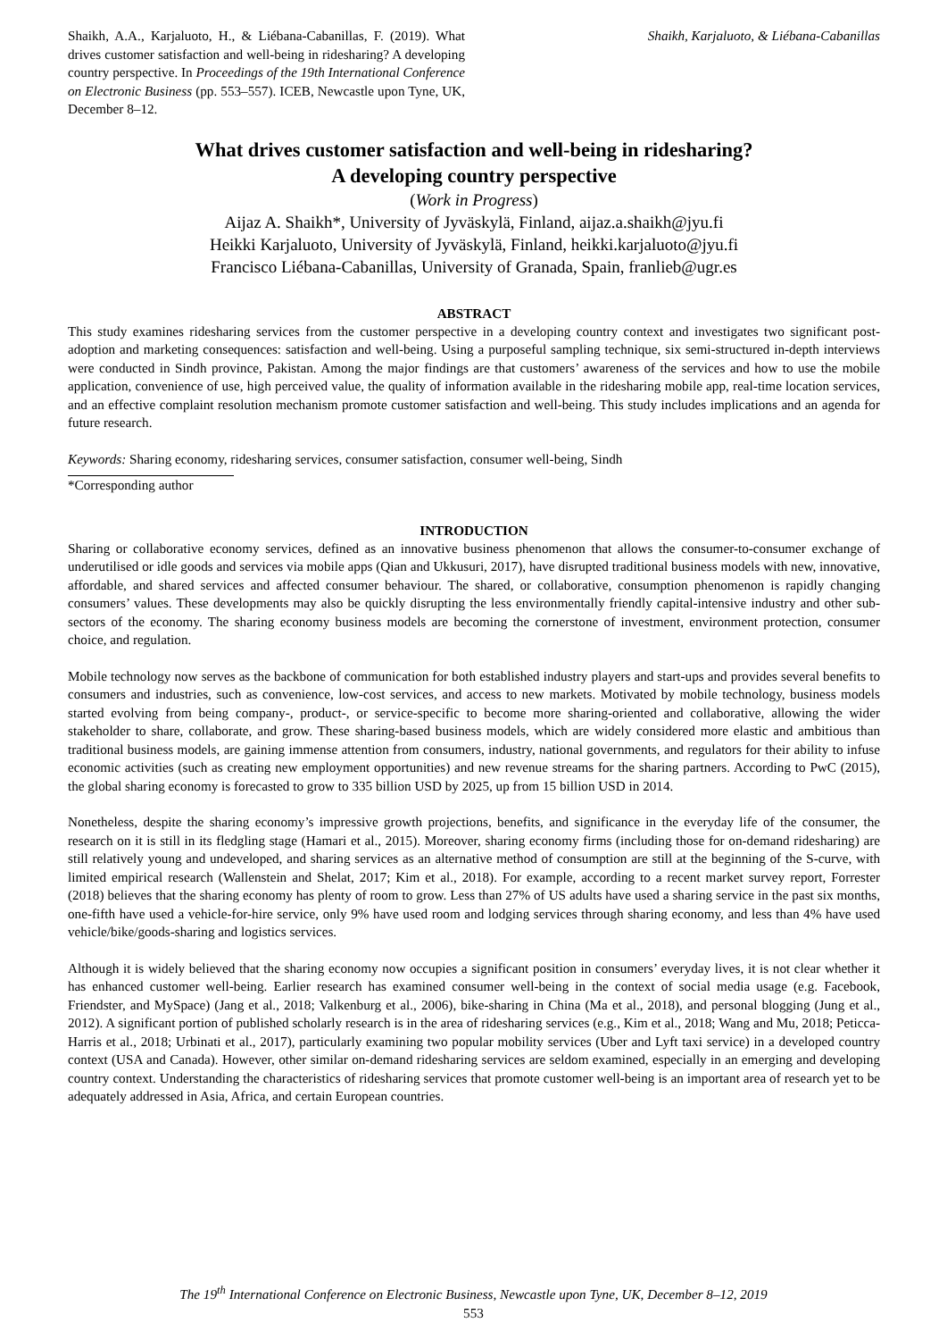Shaikh, A.A., Karjaluoto, H., & Liébana-Cabanillas, F. (2019). What drives customer satisfaction and well-being in ridesharing? A developing country perspective. In Proceedings of the 19th International Conference on Electronic Business (pp. 553–557). ICEB, Newcastle upon Tyne, UK, December 8–12.
Shaikh, Karjaluoto, & Liébana-Cabanillas
What drives customer satisfaction and well-being in ridesharing?
A developing country perspective
(Work in Progress)
Aijaz A. Shaikh*, University of Jyväskylä, Finland, aijaz.a.shaikh@jyu.fi
Heikki Karjaluoto, University of Jyväskylä, Finland, heikki.karjaluoto@jyu.fi
Francisco Liébana-Cabanillas, University of Granada, Spain, franlieb@ugr.es
ABSTRACT
This study examines ridesharing services from the customer perspective in a developing country context and investigates two significant post-adoption and marketing consequences: satisfaction and well-being. Using a purposeful sampling technique, six semi-structured in-depth interviews were conducted in Sindh province, Pakistan. Among the major findings are that customers’ awareness of the services and how to use the mobile application, convenience of use, high perceived value, the quality of information available in the ridesharing mobile app, real-time location services, and an effective complaint resolution mechanism promote customer satisfaction and well-being. This study includes implications and an agenda for future research.
Keywords: Sharing economy, ridesharing services, consumer satisfaction, consumer well-being, Sindh
*Corresponding author
INTRODUCTION
Sharing or collaborative economy services, defined as an innovative business phenomenon that allows the consumer-to-consumer exchange of underutilised or idle goods and services via mobile apps (Qian and Ukkusuri, 2017), have disrupted traditional business models with new, innovative, affordable, and shared services and affected consumer behaviour. The shared, or collaborative, consumption phenomenon is rapidly changing consumers’ values. These developments may also be quickly disrupting the less environmentally friendly capital-intensive industry and other sub-sectors of the economy. The sharing economy business models are becoming the cornerstone of investment, environment protection, consumer choice, and regulation.
Mobile technology now serves as the backbone of communication for both established industry players and start-ups and provides several benefits to consumers and industries, such as convenience, low-cost services, and access to new markets. Motivated by mobile technology, business models started evolving from being company-, product-, or service-specific to become more sharing-oriented and collaborative, allowing the wider stakeholder to share, collaborate, and grow. These sharing-based business models, which are widely considered more elastic and ambitious than traditional business models, are gaining immense attention from consumers, industry, national governments, and regulators for their ability to infuse economic activities (such as creating new employment opportunities) and new revenue streams for the sharing partners. According to PwC (2015), the global sharing economy is forecasted to grow to 335 billion USD by 2025, up from 15 billion USD in 2014.
Nonetheless, despite the sharing economy’s impressive growth projections, benefits, and significance in the everyday life of the consumer, the research on it is still in its fledgling stage (Hamari et al., 2015). Moreover, sharing economy firms (including those for on-demand ridesharing) are still relatively young and undeveloped, and sharing services as an alternative method of consumption are still at the beginning of the S-curve, with limited empirical research (Wallenstein and Shelat, 2017; Kim et al., 2018). For example, according to a recent market survey report, Forrester (2018) believes that the sharing economy has plenty of room to grow. Less than 27% of US adults have used a sharing service in the past six months, one-fifth have used a vehicle-for-hire service, only 9% have used room and lodging services through sharing economy, and less than 4% have used vehicle/bike/goods-sharing and logistics services.
Although it is widely believed that the sharing economy now occupies a significant position in consumers’ everyday lives, it is not clear whether it has enhanced customer well-being. Earlier research has examined consumer well-being in the context of social media usage (e.g. Facebook, Friendster, and MySpace) (Jang et al., 2018; Valkenburg et al., 2006), bike-sharing in China (Ma et al., 2018), and personal blogging (Jung et al., 2012). A significant portion of published scholarly research is in the area of ridesharing services (e.g., Kim et al., 2018; Wang and Mu, 2018; Peticca-Harris et al., 2018; Urbinati et al., 2017), particularly examining two popular mobility services (Uber and Lyft taxi service) in a developed country context (USA and Canada). However, other similar on-demand ridesharing services are seldom examined, especially in an emerging and developing country context. Understanding the characteristics of ridesharing services that promote customer well-being is an important area of research yet to be adequately addressed in Asia, Africa, and certain European countries.
The 19<sup>th</sup> International Conference on Electronic Business, Newcastle upon Tyne, UK, December 8–12, 2019
553